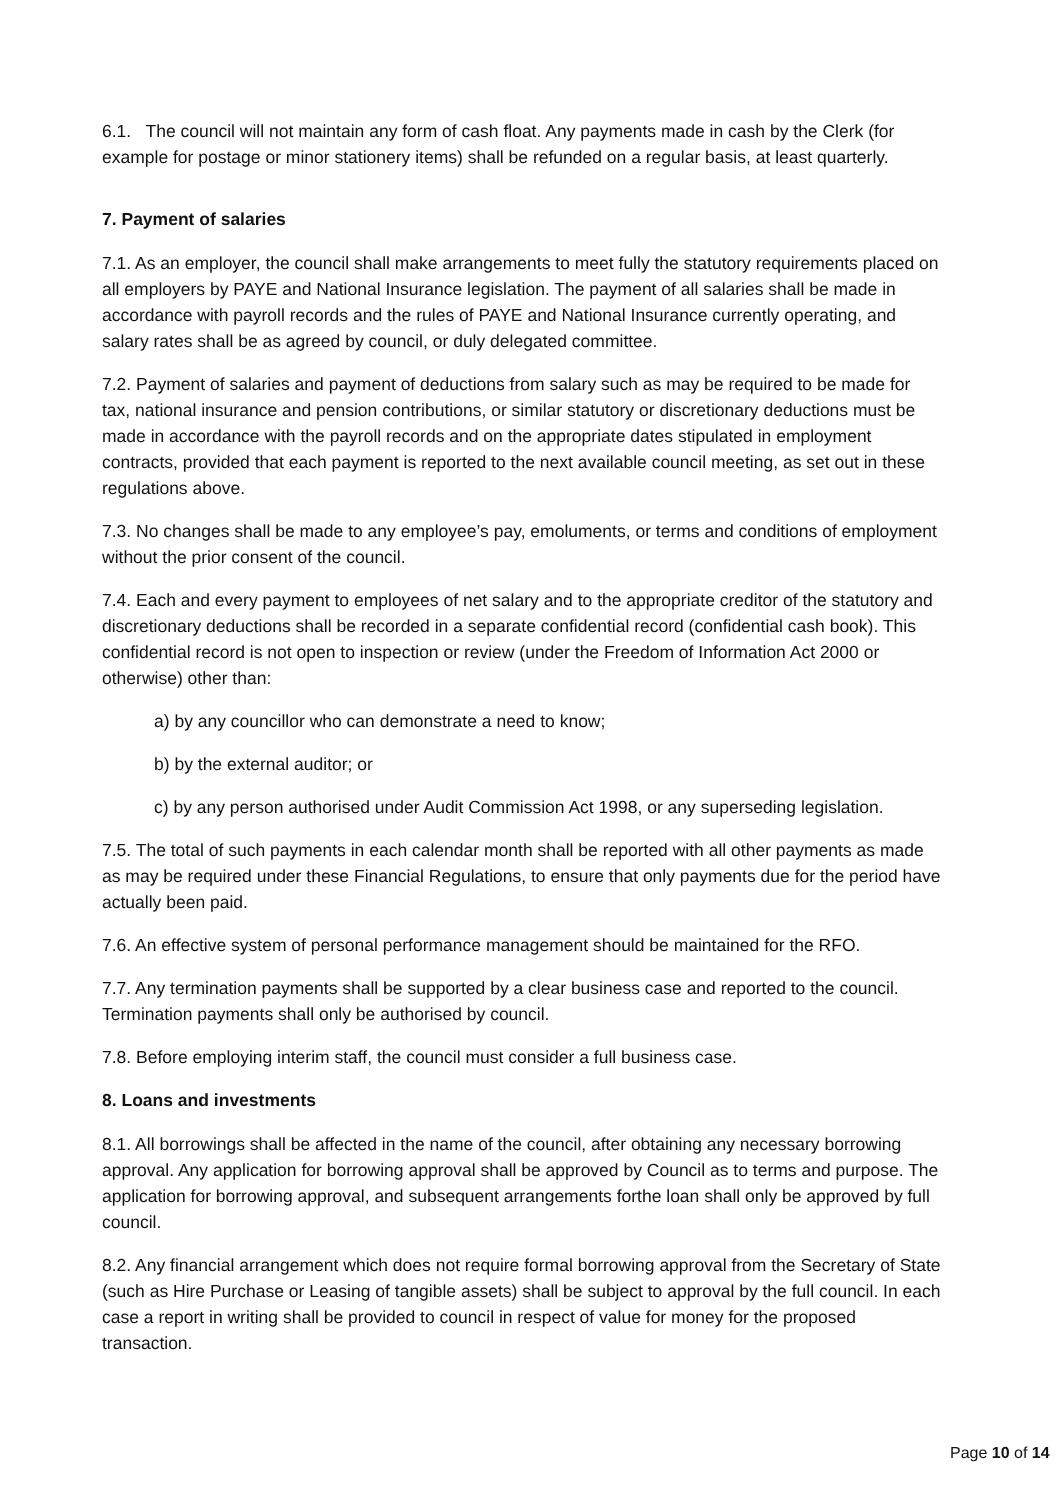6.1. The council will not maintain any form of cash float. Any payments made in cash by the Clerk (for example for postage or minor stationery items) shall be refunded on a regular basis, at least quarterly.
7. Payment of salaries
7.1. As an employer, the council shall make arrangements to meet fully the statutory requirements placed on all employers by PAYE and National Insurance legislation. The payment of all salaries shall be made in accordance with payroll records and the rules of PAYE and National Insurance currently operating, and salary rates shall be as agreed by council, or duly delegated committee.
7.2. Payment of salaries and payment of deductions from salary such as may be required to be made for tax, national insurance and pension contributions, or similar statutory or discretionary deductions must be made in accordance with the payroll records and on the appropriate dates stipulated in employment contracts, provided that each payment is reported to the next available council meeting, as set out in these regulations above.
7.3. No changes shall be made to any employee’s pay, emoluments, or terms and conditions of employment without the prior consent of the council.
7.4. Each and every payment to employees of net salary and to the appropriate creditor of the statutory and discretionary deductions shall be recorded in a separate confidential record (confidential cash book). This confidential record is not open to inspection or review (under the Freedom of Information Act 2000 or otherwise) other than:
a) by any councillor who can demonstrate a need to know;
b) by the external auditor; or
c) by any person authorised under Audit Commission Act 1998, or any superseding legislation.
7.5. The total of such payments in each calendar month shall be reported with all other payments as made as may be required under these Financial Regulations, to ensure that only payments due for the period have actually been paid.
7.6. An effective system of personal performance management should be maintained for the RFO.
7.7. Any termination payments shall be supported by a clear business case and reported to the council. Termination payments shall only be authorised by council.
7.8. Before employing interim staff, the council must consider a full business case.
8. Loans and investments
8.1. All borrowings shall be affected in the name of the council, after obtaining any necessary borrowing approval. Any application for borrowing approval shall be approved by Council as to terms and purpose. The application for borrowing approval, and subsequent arrangements forthe loan shall only be approved by full council.
8.2. Any financial arrangement which does not require formal borrowing approval from the Secretary of State (such as Hire Purchase or Leasing of tangible assets) shall be subject to approval by the full council. In each case a report in writing shall be provided to council in respect of value for money for the proposed transaction.
Page 10 of 14